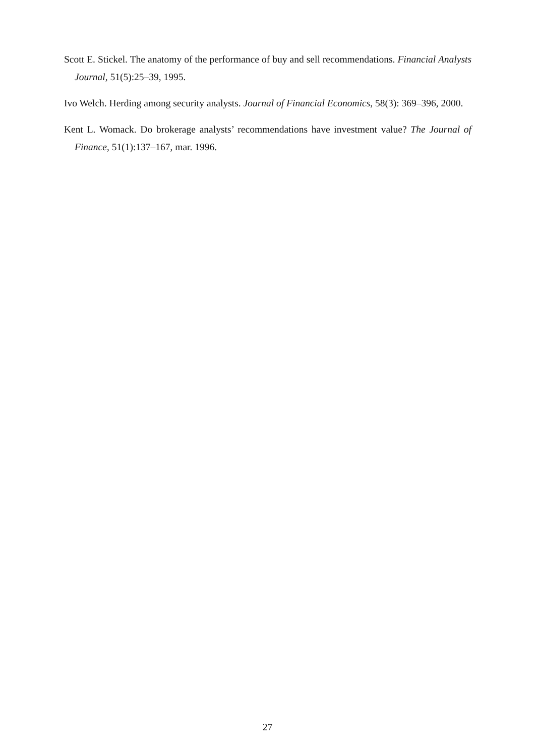Scott E. Stickel. The anatomy of the performance of buy and sell recommendations. Financial Analysts Journal, 51(5):25–39, 1995.
Ivo Welch. Herding among security analysts. Journal of Financial Economics, 58(3): 369–396, 2000.
Kent L. Womack. Do brokerage analysts’ recommendations have investment value? The Journal of Finance, 51(1):137–167, mar. 1996.
27